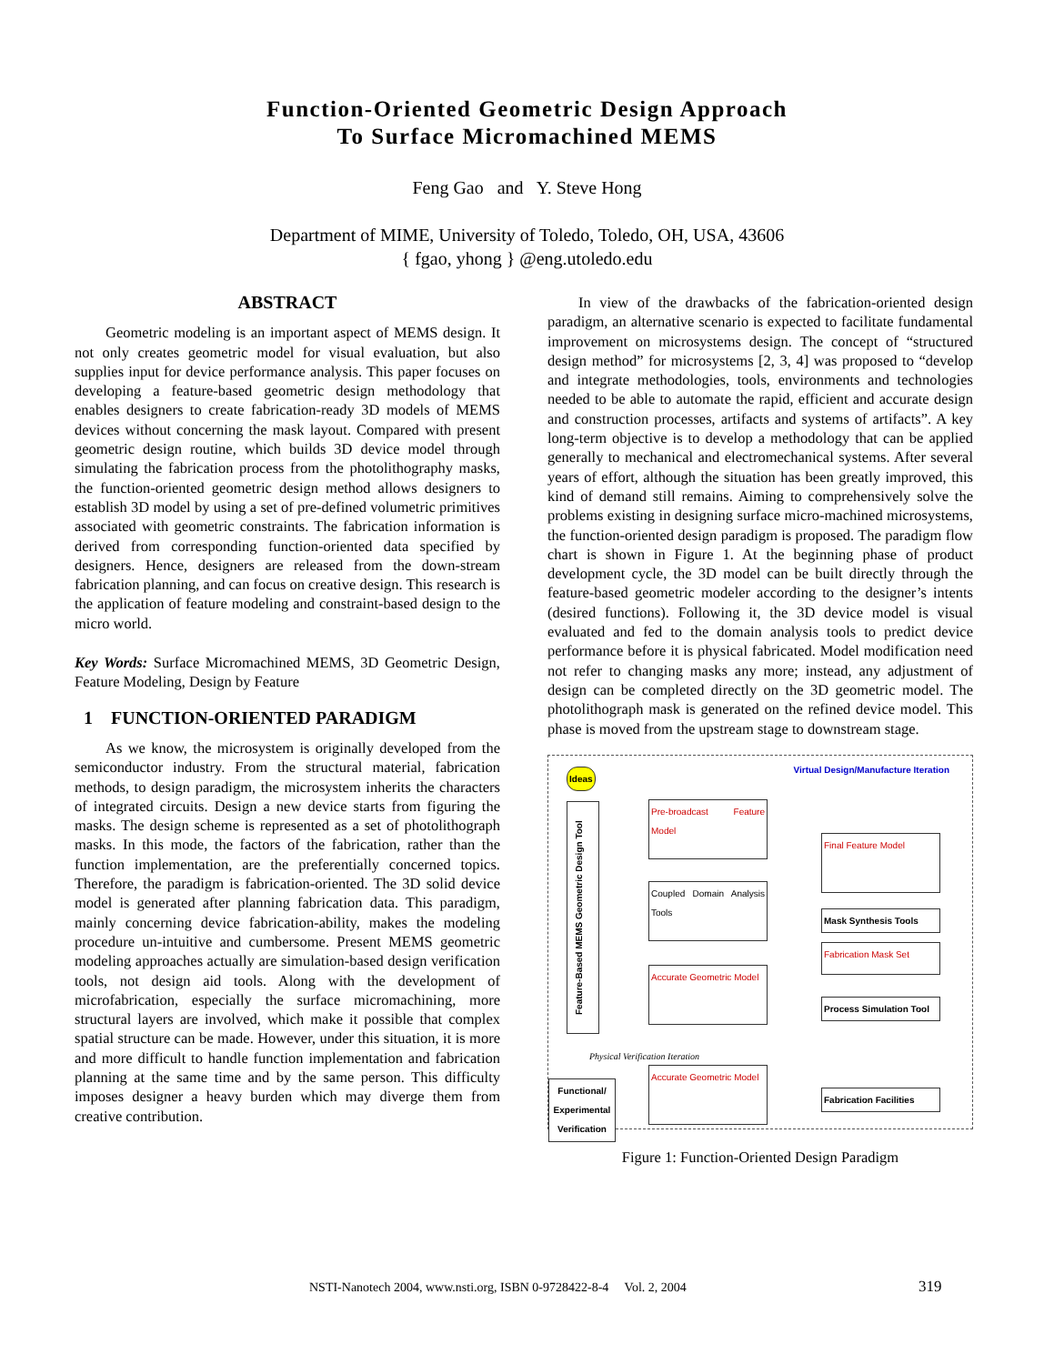Function-Oriented Geometric Design Approach
To Surface Micromachined MEMS
Feng Gao and Y. Steve Hong
Department of MIME, University of Toledo, Toledo, OH, USA, 43606
{ fgao, yhong } @eng.utoledo.edu
ABSTRACT
Geometric modeling is an important aspect of MEMS design. It not only creates geometric model for visual evaluation, but also supplies input for device performance analysis. This paper focuses on developing a feature-based geometric design methodology that enables designers to create fabrication-ready 3D models of MEMS devices without concerning the mask layout. Compared with present geometric design routine, which builds 3D device model through simulating the fabrication process from the photolithography masks, the function-oriented geometric design method allows designers to establish 3D model by using a set of pre-defined volumetric primitives associated with geometric constraints. The fabrication information is derived from corresponding function-oriented data specified by designers. Hence, designers are released from the down-stream fabrication planning, and can focus on creative design. This research is the application of feature modeling and constraint-based design to the micro world.
Key Words: Surface Micromachined MEMS, 3D Geometric Design, Feature Modeling, Design by Feature
1 FUNCTION-ORIENTED PARADIGM
As we know, the microsystem is originally developed from the semiconductor industry. From the structural material, fabrication methods, to design paradigm, the microsystem inherits the characters of integrated circuits. Design a new device starts from figuring the masks. The design scheme is represented as a set of photolithograph masks. In this mode, the factors of the fabrication, rather than the function implementation, are the preferentially concerned topics. Therefore, the paradigm is fabrication-oriented. The 3D solid device model is generated after planning fabrication data. This paradigm, mainly concerning device fabrication-ability, makes the modeling procedure un-intuitive and cumbersome. Present MEMS geometric modeling approaches actually are simulation-based design verification tools, not design aid tools. Along with the development of microfabrication, especially the surface micromachining, more structural layers are involved, which make it possible that complex spatial structure can be made. However, under this situation, it is more and more difficult to handle function implementation and fabrication planning at the same time and by the same person. This difficulty imposes designer a heavy burden which may diverge them from creative contribution.
In view of the drawbacks of the fabrication-oriented design paradigm, an alternative scenario is expected to facilitate fundamental improvement on microsystems design. The concept of “structured design method” for microsystems [2, 3, 4] was proposed to “develop and integrate methodologies, tools, environments and technologies needed to be able to automate the rapid, efficient and accurate design and construction processes, artifacts and systems of artifacts”. A key long-term objective is to develop a methodology that can be applied generally to mechanical and electromechanical systems. After several years of effort, although the situation has been greatly improved, this kind of demand still remains. Aiming to comprehensively solve the problems existing in designing surface micro-machined microsystems, the function-oriented design paradigm is proposed. The paradigm flow chart is shown in Figure 1. At the beginning phase of product development cycle, the 3D model can be built directly through the feature-based geometric modeler according to the designer’s intents (desired functions). Following it, the 3D device model is visual evaluated and fed to the domain analysis tools to predict device performance before it is physical fabricated. Model modification need not refer to changing masks any more; instead, any adjustment of design can be completed directly on the 3D geometric model. The photolithograph mask is generated on the refined device model. This phase is moved from the upstream stage to downstream stage.
Virtual Design/Manufacture Iteration
Ideas
Feature-Based MEMS Geometric Design Tool
Pre-broadcast Feature Model
Final Feature Model
Coupled Domain Analysis Tools
Mask Synthesis Tools
Fabrication Mask Set
Accurate Geometric Model
Process Simulation Tool
Physical Verification Iteration
Functional/ Experimental Verification
Accurate Geometric Model
Fabrication Facilities
Figure 1: Function-Oriented Design Paradigm
NSTI-Nanotech 2004, www.nsti.org, ISBN 0-9728422-8-4 Vol. 2, 2004
319